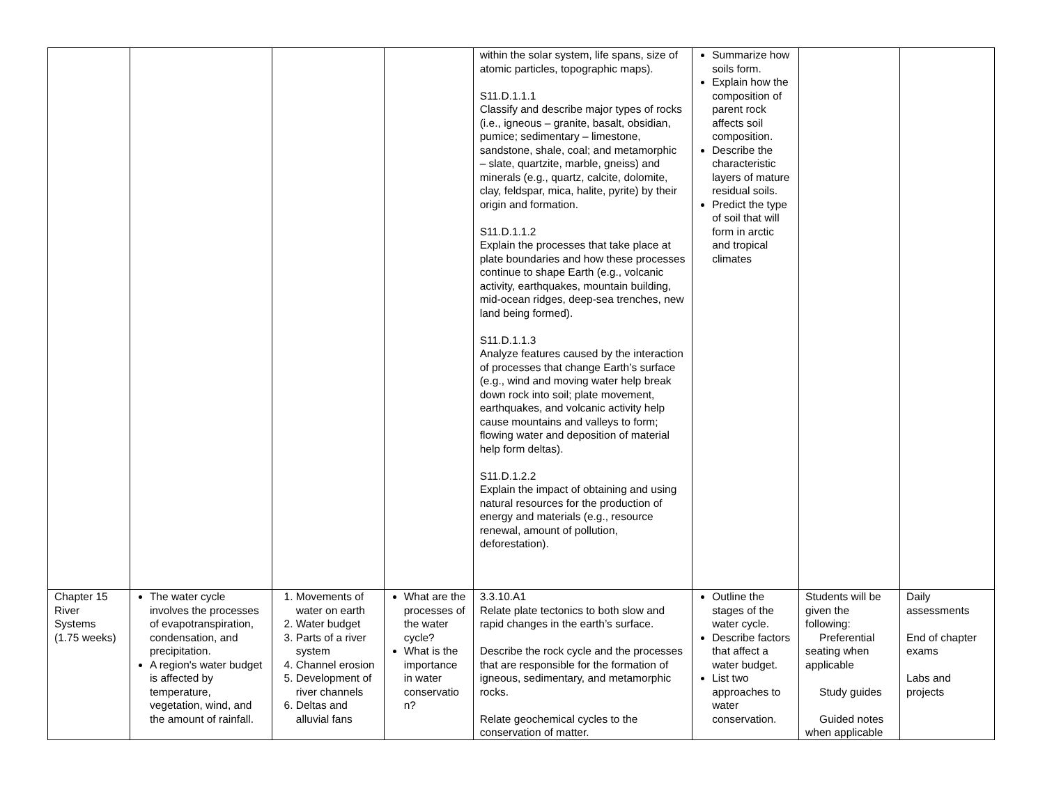| | | | | within the solar system, life spans, size of atomic particles, topographic maps). S11.D.1.1.1 Classify and describe major types of rocks (i.e., igneous – granite, basalt, obsidian, pumice; sedimentary – limestone, sandstone, shale, coal; and metamorphic – slate, quartzite, marble, gneiss) and minerals (e.g., quartz, calcite, dolomite, clay, feldspar, mica, halite, pyrite) by their origin and formation. S11.D.1.1.2 Explain the processes that take place at plate boundaries and how these processes continue to shape Earth (e.g., volcanic activity, earthquakes, mountain building, mid-ocean ridges, deep-sea trenches, new land being formed). S11.D.1.1.3 Analyze features caused by the interaction of processes that change Earth’s surface (e.g., wind and moving water help break down rock into soil; plate movement, earthquakes, and volcanic activity help cause mountains and valleys to form; flowing water and deposition of material help form deltas). S11.D.1.2.2 Explain the impact of obtaining and using natural resources for the production of energy and materials (e.g., resource renewal, amount of pollution, deforestation). | Summarize how soils form. Explain how the composition of parent rock affects soil composition. Describe the characteristic layers of mature residual soils. Predict the type of soil that will form in arctic and tropical climates | | |
| Chapter 15 River Systems (1.75 weeks) | The water cycle involves the processes of evapotranspiration, condensation, and precipitation. A region's water budget is affected by temperature, vegetation, wind, and the amount of rainfall. | 1. Movements of water on earth 2. Water budget 3. Parts of a river system 4. Channel erosion 5. Development of river channels 6. Deltas and alluvial fans | What are the processes of the water cycle? What is the importance in water conservatio n? | 3.3.10.A1 Relate plate tectonics to both slow and rapid changes in the earth’s surface. Describe the rock cycle and the processes that are responsible for the formation of igneous, sedimentary, and metamorphic rocks. Relate geochemical cycles to the conservation of matter. | Outline the stages of the water cycle. Describe factors that affect a water budget. List two approaches to water conservation. | Students will be given the following: Preferential seating when applicable Study guides Guided notes when applicable | Daily assessments End of chapter exams Labs and projects |